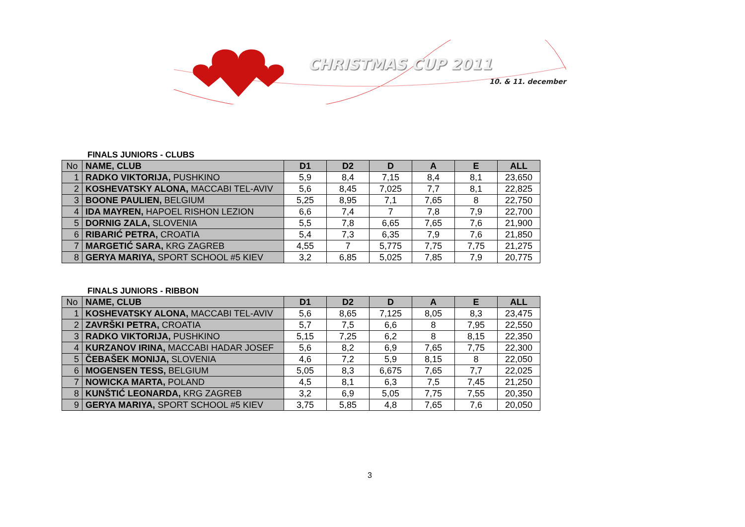CHRISTMAS CUP 2011
10. & 11. december
FINALS JUNIORS - CLUBS
| No | NAME, CLUB | D1 | D2 | D | A | E | ALL |
| --- | --- | --- | --- | --- | --- | --- | --- |
| 1 | RADKO VIKTORIJA, PUSHKINO | 5,9 | 8,4 | 7,15 | 8,4 | 8,1 | 23,650 |
| 2 | KOSHEVATSKY ALONA, MACCABI TEL-AVIV | 5,6 | 8,45 | 7,025 | 7,7 | 8,1 | 22,825 |
| 3 | BOONE PAULIEN, BELGIUM | 5,25 | 8,95 | 7,1 | 7,65 | 8 | 22,750 |
| 4 | IDA MAYREN, HAPOEL RISHON LEZION | 6,6 | 7,4 | 7 | 7,8 | 7,9 | 22,700 |
| 5 | DORNIG ZALA, SLOVENIA | 5,5 | 7,8 | 6,65 | 7,65 | 7,6 | 21,900 |
| 6 | RIBARIĆ PETRA, CROATIA | 5,4 | 7,3 | 6,35 | 7,9 | 7,6 | 21,850 |
| 7 | MARGETIĆ SARA, KRG ZAGREB | 4,55 | 7 | 5,775 | 7,75 | 7,75 | 21,275 |
| 8 | GERYA MARIYA, SPORT SCHOOL #5 KIEV | 3,2 | 6,85 | 5,025 | 7,85 | 7,9 | 20,775 |
FINALS JUNIORS - RIBBON
| No | NAME, CLUB | D1 | D2 | D | A | E | ALL |
| --- | --- | --- | --- | --- | --- | --- | --- |
| 1 | KOSHEVATSKY ALONA, MACCABI TEL-AVIV | 5,6 | 8,65 | 7,125 | 8,05 | 8,3 | 23,475 |
| 2 | ZAVRŠKI PETRA, CROATIA | 5,7 | 7,5 | 6,6 | 8 | 7,95 | 22,550 |
| 3 | RADKO VIKTORIJA, PUSHKINO | 5,15 | 7,25 | 6,2 | 8 | 8,15 | 22,350 |
| 4 | KURZANOV IRINA, MACCABI HADAR JOSEF | 5,6 | 8,2 | 6,9 | 7,65 | 7,75 | 22,300 |
| 5 | ČEBAŠEK MONIJA, SLOVENIA | 4,6 | 7,2 | 5,9 | 8,15 | 8 | 22,050 |
| 6 | MOGENSEN TESS, BELGIUM | 5,05 | 8,3 | 6,675 | 7,65 | 7,7 | 22,025 |
| 7 | NOWICKA MARTA, POLAND | 4,5 | 8,1 | 6,3 | 7,5 | 7,45 | 21,250 |
| 8 | KUNŠTIĆ LEONARDA, KRG ZAGREB | 3,2 | 6,9 | 5,05 | 7,75 | 7,55 | 20,350 |
| 9 | GERYA MARIYA, SPORT SCHOOL #5 KIEV | 3,75 | 5,85 | 4,8 | 7,65 | 7,6 | 20,050 |
3